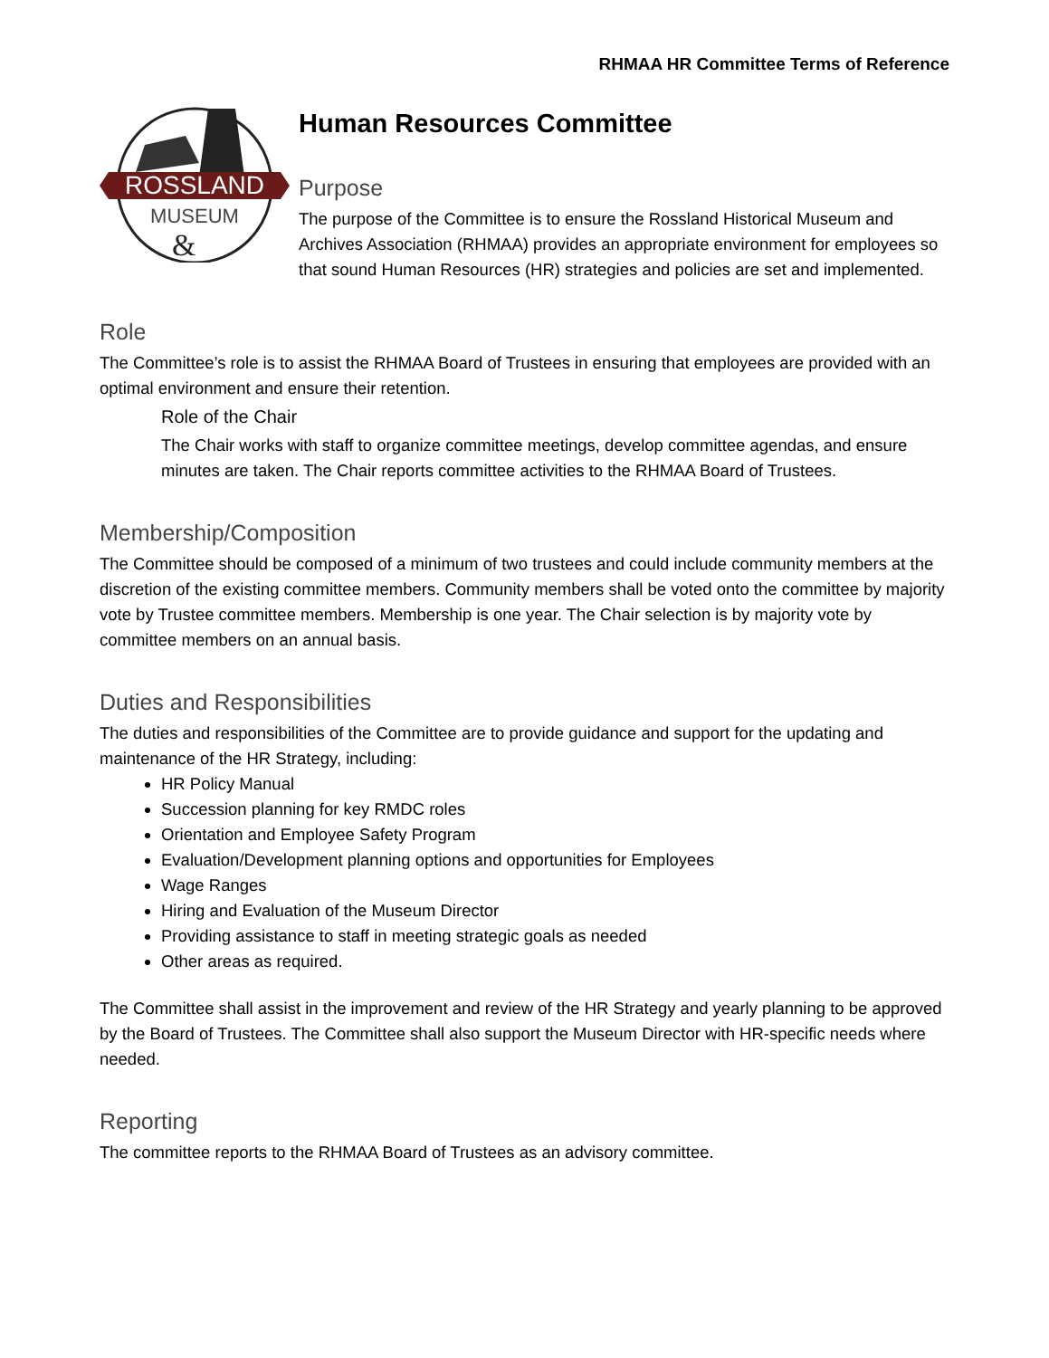RHMAA HR Committee Terms of Reference
ROSSLAND
MUSEUM
&
Human Resources Committee
Purpose
The purpose of the Committee is to ensure the Rossland Historical Museum and Archives Association (RHMAA) provides an appropriate environment for employees so that sound Human Resources (HR) strategies and policies are set and implemented.
Role
The Committee’s role is to assist the RHMAA Board of Trustees in ensuring that employees are provided with an optimal environment and ensure their retention.
Role of the Chair
The Chair works with staff to organize committee meetings, develop committee agendas, and ensure minutes are taken. The Chair reports committee activities to the RHMAA Board of Trustees.
Membership/Composition
The Committee should be composed of a minimum of two trustees and could include community members at the discretion of the existing committee members. Community members shall be voted onto the committee by majority vote by Trustee committee members. Membership is one year. The Chair selection is by majority vote by committee members on an annual basis.
Duties and Responsibilities
The duties and responsibilities of the Committee are to provide guidance and support for the updating and maintenance of the HR Strategy, including:
HR Policy Manual
Succession planning for key RMDC roles
Orientation and Employee Safety Program
Evaluation/Development planning options and opportunities for Employees
Wage Ranges
Hiring and Evaluation of the Museum Director
Providing assistance to staff in meeting strategic goals as needed
Other areas as required.
The Committee shall assist in the improvement and review of the HR Strategy and yearly planning to be approved by the Board of Trustees. The Committee shall also support the Museum Director with HR-specific needs where needed.
Reporting
The committee reports to the RHMAA Board of Trustees as an advisory committee.